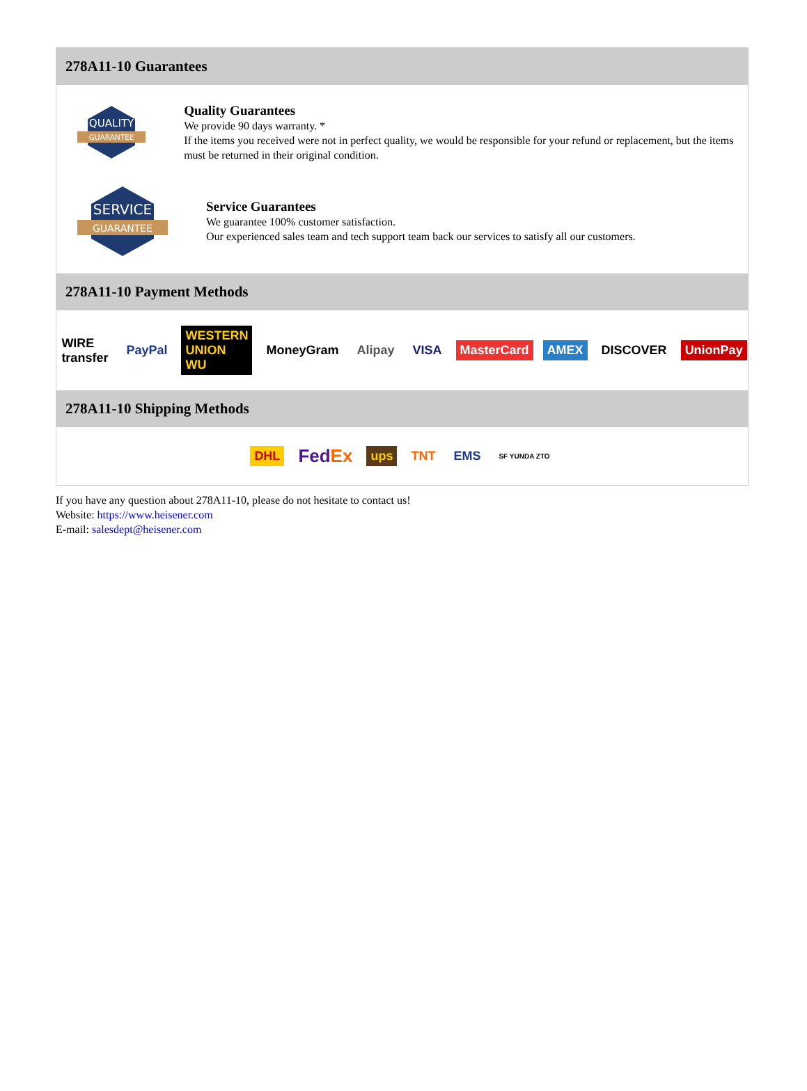278A11-10 Guarantees
QUALITY
GUARANTEE
Quality Guarantees
We provide 90 days warranty. *
If the items you received were not in perfect quality, we would be responsible for your refund or replacement, but the items must be returned in their original condition.
SERVICE
GUARANTEE
Service Guarantees
We guarantee 100% customer satisfaction.
Our experienced sales team and tech support team back our services to satisfy all our customers.
278A11-10 Payment Methods
WIRE transfer PayPal WESTERN UNION WU MoneyGram Alipay VISA MasterCard AMEX DISCOVER UnionPay
278A11-10 Shipping Methods
DHL FedEx ups TNT EMS SF YUNDA ZTO
If you have any question about 278A11-10, please do not hesitate to contact us!
Website: https://www.heisener.com
E-mail: salesdept@heisener.com